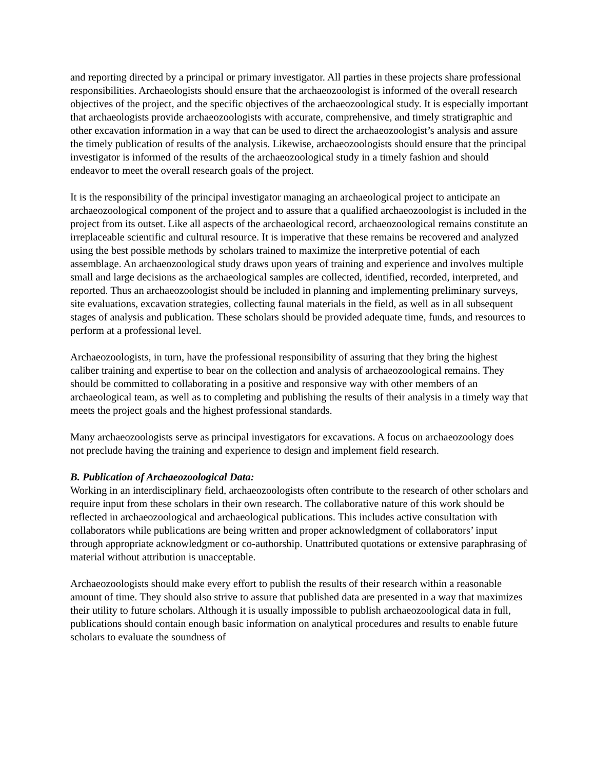and reporting directed by a principal or primary investigator. All parties in these projects share professional responsibilities. Archaeologists should ensure that the archaeozoologist is informed of the overall research objectives of the project, and the specific objectives of the archaeozoological study. It is especially important that archaeologists provide archaeozoologists with accurate, comprehensive, and timely stratigraphic and other excavation information in a way that can be used to direct the archaeozoologist’s analysis and assure the timely publication of results of the analysis. Likewise, archaeozoologists should ensure that the principal investigator is informed of the results of the archaeozoological study in a timely fashion and should endeavor to meet the overall research goals of the project.
It is the responsibility of the principal investigator managing an archaeological project to anticipate an archaeozoological component of the project and to assure that a qualified archaeozoologist is included in the project from its outset. Like all aspects of the archaeological record, archaeozoological remains constitute an irreplaceable scientific and cultural resource. It is imperative that these remains be recovered and analyzed using the best possible methods by scholars trained to maximize the interpretive potential of each assemblage. An archaeozoological study draws upon years of training and experience and involves multiple small and large decisions as the archaeological samples are collected, identified, recorded, interpreted, and reported. Thus an archaeozoologist should be included in planning and implementing preliminary surveys, site evaluations, excavation strategies, collecting faunal materials in the field, as well as in all subsequent stages of analysis and publication. These scholars should be provided adequate time, funds, and resources to perform at a professional level.
Archaeozoologists, in turn, have the professional responsibility of assuring that they bring the highest caliber training and expertise to bear on the collection and analysis of archaeozoological remains. They should be committed to collaborating in a positive and responsive way with other members of an archaeological team, as well as to completing and publishing the results of their analysis in a timely way that meets the project goals and the highest professional standards.
Many archaeozoologists serve as principal investigators for excavations. A focus on archaeozoology does not preclude having the training and experience to design and implement field research.
B. Publication of Archaeozoological Data:
Working in an interdisciplinary field, archaeozoologists often contribute to the research of other scholars and require input from these scholars in their own research. The collaborative nature of this work should be reflected in archaeozoological and archaeological publications. This includes active consultation with collaborators while publications are being written and proper acknowledgment of collaborators’ input through appropriate acknowledgment or co-authorship. Unattributed quotations or extensive paraphrasing of material without attribution is unacceptable.
Archaeozoologists should make every effort to publish the results of their research within a reasonable amount of time. They should also strive to assure that published data are presented in a way that maximizes their utility to future scholars. Although it is usually impossible to publish archaeozoological data in full, publications should contain enough basic information on analytical procedures and results to enable future scholars to evaluate the soundness of